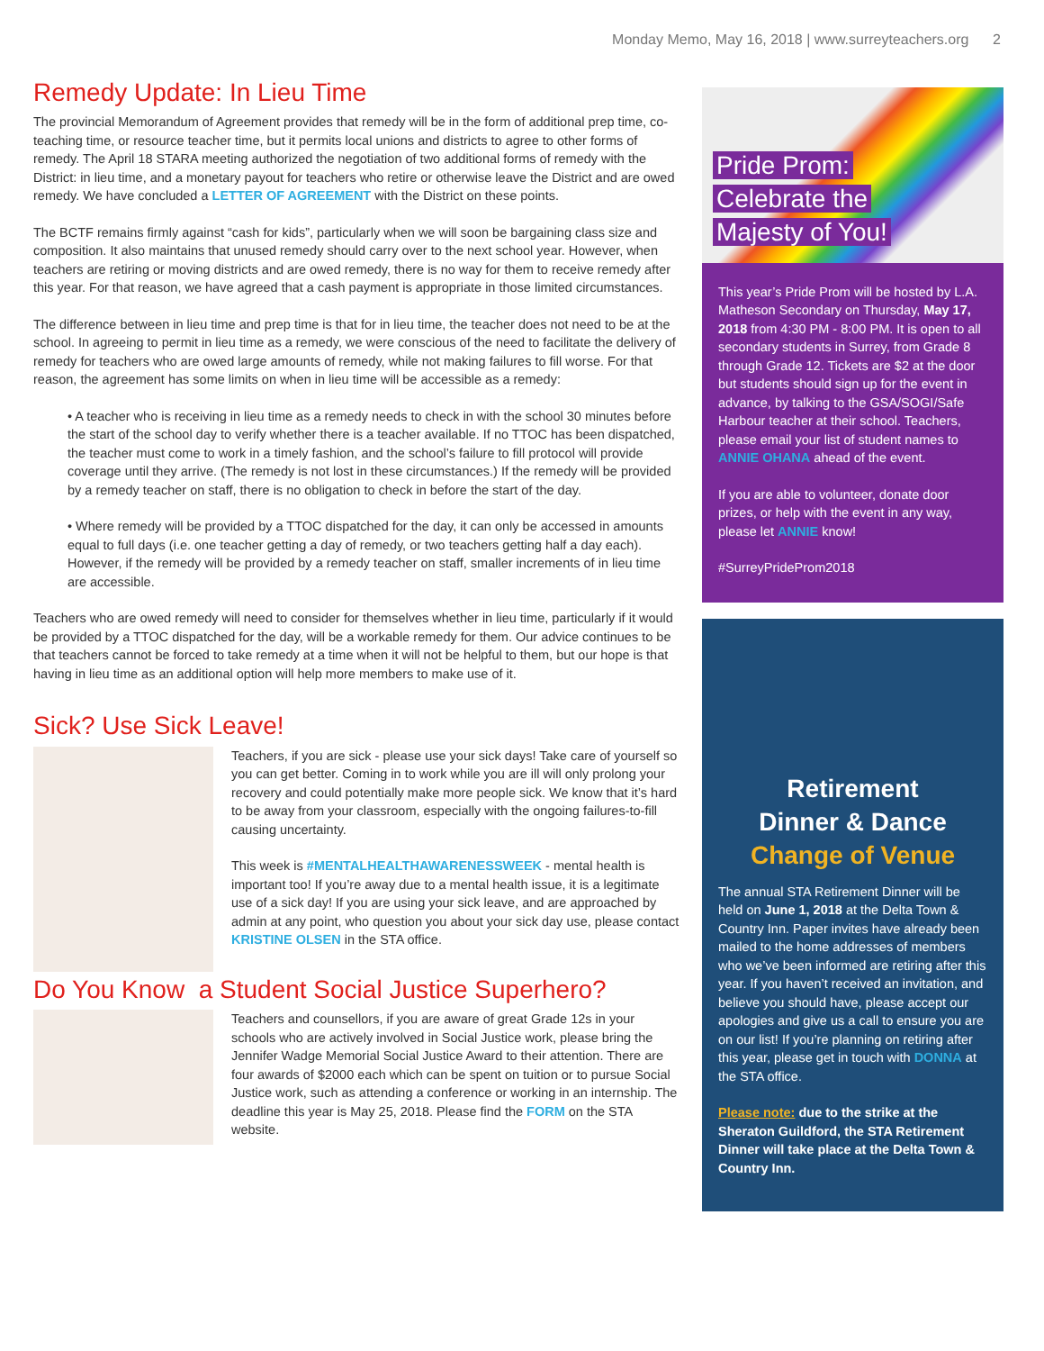Monday Memo, May 16, 2018 | www.surreyteachers.org 2
Remedy Update: In Lieu Time
The provincial Memorandum of Agreement provides that remedy will be in the form of additional prep time, co-teaching time, or resource teacher time, but it permits local unions and districts to agree to other forms of remedy. The April 18 STARA meeting authorized the negotiation of two additional forms of remedy with the District: in lieu time, and a monetary payout for teachers who retire or otherwise leave the District and are owed remedy. We have concluded a LETTER OF AGREEMENT with the District on these points.
The BCTF remains firmly against “cash for kids”, particularly when we will soon be bargaining class size and composition. It also maintains that unused remedy should carry over to the next school year. However, when teachers are retiring or moving districts and are owed remedy, there is no way for them to receive remedy after this year. For that reason, we have agreed that a cash payment is appropriate in those limited circumstances.
The difference between in lieu time and prep time is that for in lieu time, the teacher does not need to be at the school. In agreeing to permit in lieu time as a remedy, we were conscious of the need to facilitate the delivery of remedy for teachers who are owed large amounts of remedy, while not making failures to fill worse. For that reason, the agreement has some limits on when in lieu time will be accessible as a remedy:
• A teacher who is receiving in lieu time as a remedy needs to check in with the school 30 minutes before the start of the school day to verify whether there is a teacher available. If no TTOC has been dispatched, the teacher must come to work in a timely fashion, and the school’s failure to fill protocol will provide coverage until they arrive. (The remedy is not lost in these circumstances.) If the remedy will be provided by a remedy teacher on staff, there is no obligation to check in before the start of the day.
• Where remedy will be provided by a TTOC dispatched for the day, it can only be accessed in amounts equal to full days (i.e. one teacher getting a day of remedy, or two teachers getting half a day each). However, if the remedy will be provided by a remedy teacher on staff, smaller increments of in lieu time are accessible.
Teachers who are owed remedy will need to consider for themselves whether in lieu time, particularly if it would be provided by a TTOC dispatched for the day, will be a workable remedy for them. Our advice continues to be that teachers cannot be forced to take remedy at a time when it will not be helpful to them, but our hope is that having in lieu time as an additional option will help more members to make use of it.
Sick? Use Sick Leave!
Teachers, if you are sick - please use your sick days! Take care of yourself so you can get better. Coming in to work while you are ill will only prolong your recovery and could potentially make more people sick. We know that it’s hard to be away from your classroom, especially with the ongoing failures-to-fill causing uncertainty.
This week is #MENTALHEALTHAWARENESSWEEK - mental health is important too! If you’re away due to a mental health issue, it is a legitimate use of a sick day! If you are using your sick leave, and are approached by admin at any point, who question you about your sick day use, please contact KRISTINE OLSEN in the STA office.
Do You Know a Student Social Justice Superhero?
Teachers and counsellors, if you are aware of great Grade 12s in your schools who are actively involved in Social Justice work, please bring the Jennifer Wadge Memorial Social Justice Award to their attention. There are four awards of $2000 each which can be spent on tuition or to pursue Social Justice work, such as attending a conference or working in an internship. The deadline this year is May 25, 2018. Please find the FORM on the STA website.
Pride Prom:
Celebrate the
Majesty of You!
This year’s Pride Prom will be hosted by L.A. Matheson Secondary on Thursday, May 17, 2018 from 4:30 PM - 8:00 PM. It is open to all secondary students in Surrey, from Grade 8 through Grade 12. Tickets are $2 at the door but students should sign up for the event in advance, by talking to the GSA/SOGI/Safe Harbour teacher at their school. Teachers, please email your list of student names to ANNIE OHANA ahead of the event.
If you are able to volunteer, donate door prizes, or help with the event in any way, please let ANNIE know!
#SurreyPrideProm2018
Retirement
Dinner & Dance
Change of Venue
The annual STA Retirement Dinner will be held on June 1, 2018 at the Delta Town & Country Inn. Paper invites have already been mailed to the home addresses of members who we’ve been informed are retiring after this year. If you haven’t received an invitation, and believe you should have, please accept our apologies and give us a call to ensure you are on our list! If you’re planning on retiring after this year, please get in touch with DONNA at the STA office.
Please note: due to the strike at the Sheraton Guildford, the STA Retirement Dinner will take place at the Delta Town & Country Inn.